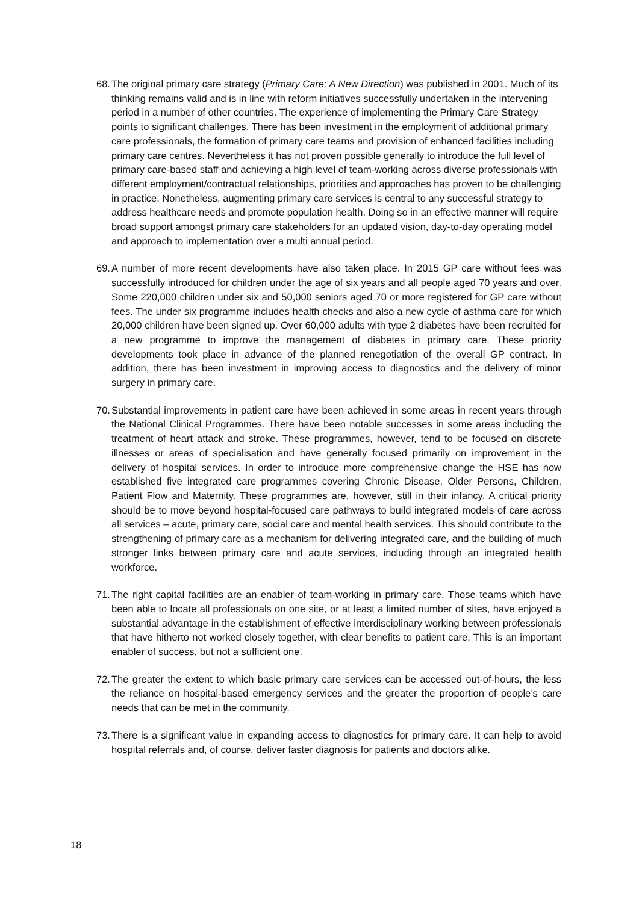68.
The original primary care strategy (Primary Care: A New Direction) was published in 2001. Much of its thinking remains valid and is in line with reform initiatives successfully undertaken in the intervening period in a number of other countries. The experience of implementing the Primary Care Strategy points to significant challenges. There has been investment in the employment of additional primary care professionals, the formation of primary care teams and provision of enhanced facilities including primary care centres. Nevertheless it has not proven possible generally to introduce the full level of primary care-based staff and achieving a high level of team-working across diverse professionals with different employment/contractual relationships, priorities and approaches has proven to be challenging in practice. Nonetheless, augmenting primary care services is central to any successful strategy to address healthcare needs and promote population health. Doing so in an effective manner will require broad support amongst primary care stakeholders for an updated vision, day-to-day operating model and approach to implementation over a multi annual period.
69.
A number of more recent developments have also taken place. In 2015 GP care without fees was successfully introduced for children under the age of six years and all people aged 70 years and over. Some 220,000 children under six and 50,000 seniors aged 70 or more registered for GP care without fees. The under six programme includes health checks and also a new cycle of asthma care for which 20,000 children have been signed up. Over 60,000 adults with type 2 diabetes have been recruited for a new programme to improve the management of diabetes in primary care. These priority developments took place in advance of the planned renegotiation of the overall GP contract. In addition, there has been investment in improving access to diagnostics and the delivery of minor surgery in primary care.
70.
Substantial improvements in patient care have been achieved in some areas in recent years through the National Clinical Programmes. There have been notable successes in some areas including the treatment of heart attack and stroke. These programmes, however, tend to be focused on discrete illnesses or areas of specialisation and have generally focused primarily on improvement in the delivery of hospital services. In order to introduce more comprehensive change the HSE has now established five integrated care programmes covering Chronic Disease, Older Persons, Children, Patient Flow and Maternity. These programmes are, however, still in their infancy. A critical priority should be to move beyond hospital-focused care pathways to build integrated models of care across all services – acute, primary care, social care and mental health services. This should contribute to the strengthening of primary care as a mechanism for delivering integrated care, and the building of much stronger links between primary care and acute services, including through an integrated health workforce.
71.
The right capital facilities are an enabler of team-working in primary care. Those teams which have been able to locate all professionals on one site, or at least a limited number of sites, have enjoyed a substantial advantage in the establishment of effective interdisciplinary working between professionals that have hitherto not worked closely together, with clear benefits to patient care. This is an important enabler of success, but not a sufficient one.
72.
The greater the extent to which basic primary care services can be accessed out-of-hours, the less the reliance on hospital-based emergency services and the greater the proportion of people’s care needs that can be met in the community.
73.
There is a significant value in expanding access to diagnostics for primary care. It can help to avoid hospital referrals and, of course, deliver faster diagnosis for patients and doctors alike.
18